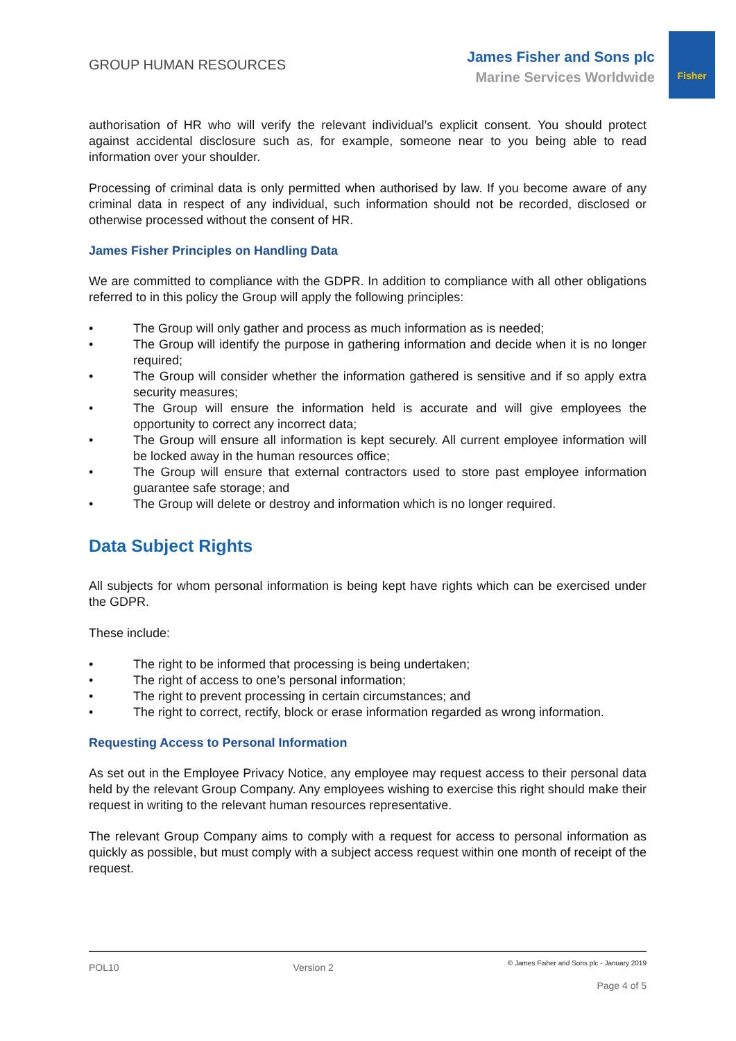Fisher
GROUP HUMAN RESOURCES
James Fisher and Sons plc
Marine Services Worldwide
authorisation of HR who will verify the relevant individual’s explicit consent. You should protect against accidental disclosure such as, for example, someone near to you being able to read information over your shoulder.
Processing of criminal data is only permitted when authorised by law. If you become aware of any criminal data in respect of any individual, such information should not be recorded, disclosed or otherwise processed without the consent of HR.
James Fisher Principles on Handling Data
We are committed to compliance with the GDPR. In addition to compliance with all other obligations referred to in this policy the Group will apply the following principles:
• The Group will only gather and process as much information as is needed;
• The Group will identify the purpose in gathering information and decide when it is no longer required;
• The Group will consider whether the information gathered is sensitive and if so apply extra security measures;
• The Group will ensure the information held is accurate and will give employees the opportunity to correct any incorrect data;
• The Group will ensure all information is kept securely. All current employee information will be locked away in the human resources office;
• The Group will ensure that external contractors used to store past employee information guarantee safe storage; and
• The Group will delete or destroy and information which is no longer required.
Data Subject Rights
All subjects for whom personal information is being kept have rights which can be exercised under the GDPR.
These include:
• The right to be informed that processing is being undertaken;
• The right of access to one’s personal information;
• The right to prevent processing in certain circumstances; and
• The right to correct, rectify, block or erase information regarded as wrong information.
Requesting Access to Personal Information
As set out in the Employee Privacy Notice, any employee may request access to their personal data held by the relevant Group Company. Any employees wishing to exercise this right should make their request in writing to the relevant human resources representative.
The relevant Group Company aims to comply with a request for access to personal information as quickly as possible, but must comply with a subject access request within one month of receipt of the request.
POL10 Version 2 © James Fisher and Sons plc - January 2019
Page 4 of 5